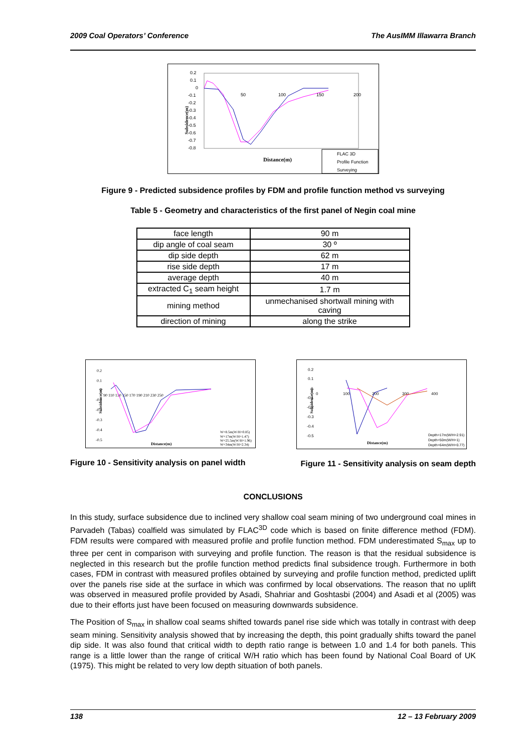2009 Coal Operators’ Conference The AusIMM Illawarra Branch
Subsidence(m)
0.2
0.1
0
-0.1
-0.2
-0.3
-0.4
-0.5
-0.6
-0.7
-0.8
50
100
150
200
Distance(m)
FLAC 3D
Profile Function
Surveying
Figure 9 - Predicted subsidence profiles by FDM and profile function method vs surveying
Table 5 - Geometry and characteristics of the first panel of Negin coal mine
| face length | 90 m |
| dip angle of coal seam | 30 º |
| dip side depth | 62 m |
| rise side depth | 17 m |
| average depth | 40 m |
| extracted C<sub>1</sub> seam height | 1.7 m |
| mining method | unmechanised shortwall mining with caving |
| direction of mining | along the strike |
Subsidence(m)
0.2
0.1
0
-0.1
-0.2
-0.3
-0.4
-0.5
90 110 130 150 170 190 210 230 250
Distance(m)
W=8.5m(W/H=0.85)
W=17m(W/H=1.47)
W=25.5m(W/H=1.96)
W=34m(W/H=2.34)
Figure 10 - Sensitivity analysis on panel width
Subsidence(m)
0.2
0.1
0
-0.1
-0.2
-0.3
-0.4
-0.5
0
100
200
300
400
Distance(m)
Depth=17m(W/H=2.91)
Depth=50m(W/H=1)
Depth=64m(W/H=0.77)
Figure 11 - Sensitivity analysis on seam depth
CONCLUSIONS
In this study, surface subsidence due to inclined very shallow coal seam mining of two underground coal mines in Parvadeh (Tabas) coalfield was simulated by FLAC<sup>3D</sup> code which is based on finite difference method (FDM). FDM results were compared with measured profile and profile function method. FDM underestimated S<sub>max</sub> up to three per cent in comparison with surveying and profile function. The reason is that the residual subsidence is neglected in this research but the profile function method predicts final subsidence trough. Furthermore in both cases, FDM in contrast with measured profiles obtained by surveying and profile function method, predicted uplift over the panels rise side at the surface in which was confirmed by local observations. The reason that no uplift was observed in measured profile provided by Asadi, Shahriar and Goshtasbi (2004) and Asadi et al (2005) was due to their efforts just have been focused on measuring downwards subsidence.
The Position of S<sub>max</sub> in shallow coal seams shifted towards panel rise side which was totally in contrast with deep seam mining. Sensitivity analysis showed that by increasing the depth, this point gradually shifts toward the panel dip side. It was also found that critical width to depth ratio range is between 1.0 and 1.4 for both panels. This range is a little lower than the range of critical W/H ratio which has been found by National Coal Board of UK (1975). This might be related to very low depth situation of both panels.
138 12 – 13 February 2009